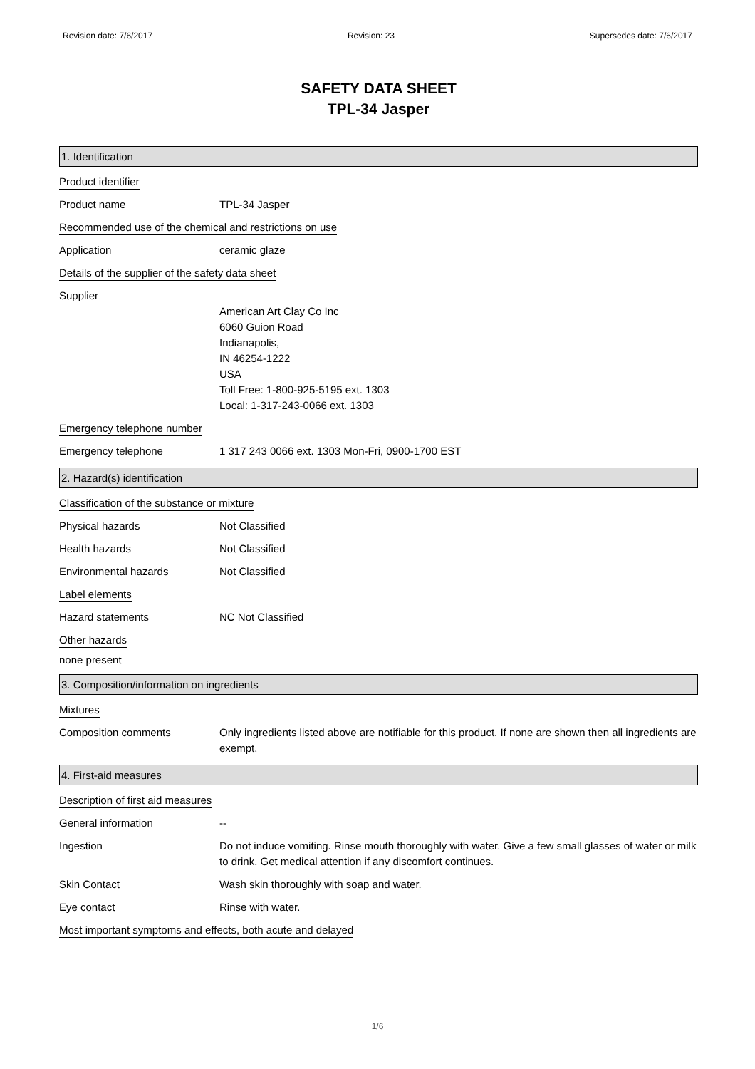Revision date: 7/6/2017 Revision: 23 Supersedes date: 7/6/2017
SAFETY DATA SHEET
TPL-34 Jasper
1. Identification
Product identifier
Product name TPL-34 Jasper
Recommended use of the chemical and restrictions on use
Application ceramic glaze
Details of the supplier of the safety data sheet
Supplier
American Art Clay Co Inc
6060 Guion Road
Indianapolis,
IN 46254-1222
USA
Toll Free: 1-800-925-5195 ext. 1303
Local: 1-317-243-0066 ext. 1303
Emergency telephone number
Emergency telephone 1 317 243 0066 ext. 1303 Mon-Fri, 0900-1700 EST
2. Hazard(s) identification
Classification of the substance or mixture
Physical hazards Not Classified
Health hazards Not Classified
Environmental hazards Not Classified
Label elements
Hazard statements NC Not Classified
Other hazards
none present
3. Composition/information on ingredients
Mixtures
Composition comments Only ingredients listed above are notifiable for this product. If none are shown then all ingredients are exempt.
4. First-aid measures
Description of first aid measures
General information --
Ingestion Do not induce vomiting. Rinse mouth thoroughly with water. Give a few small glasses of water or milk to drink. Get medical attention if any discomfort continues.
Skin Contact Wash skin thoroughly with soap and water.
Eye contact Rinse with water.
Most important symptoms and effects, both acute and delayed
1/6